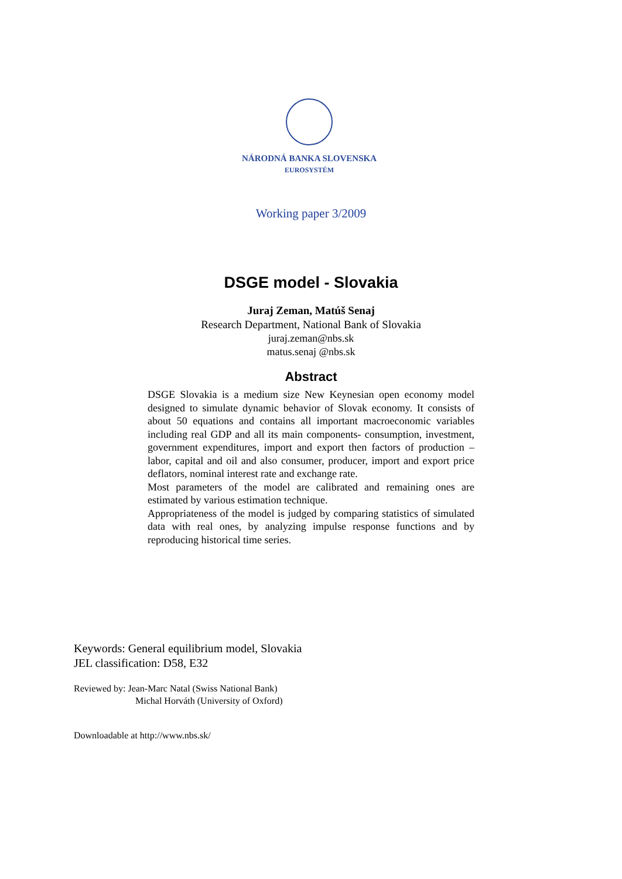NÁRODNÁ BANKA SLOVENSKA
EUROSYSTÉM
Working paper 3/2009
DSGE model - Slovakia
Juraj Zeman, Matúš Senaj
Research Department, National Bank of Slovakia
juraj.zeman@nbs.sk
matus.senaj @nbs.sk
Abstract
DSGE Slovakia is a medium size New Keynesian open economy model designed to simulate dynamic behavior of Slovak economy. It consists of about 50 equations and contains all important macroeconomic variables including real GDP and all its main components- consumption, investment, government expenditures, import and export then factors of production – labor, capital and oil and also consumer, producer, import and export price deflators, nominal interest rate and exchange rate.
Most parameters of the model are calibrated and remaining ones are estimated by various estimation technique.
Appropriateness of the model is judged by comparing statistics of simulated data with real ones, by analyzing impulse response functions and by reproducing historical time series.
Keywords: General equilibrium model, Slovakia
JEL classification: D58, E32
Reviewed by: Jean-Marc Natal (Swiss National Bank)
Michal Horváth (University of Oxford)
Downloadable at http://www.nbs.sk/